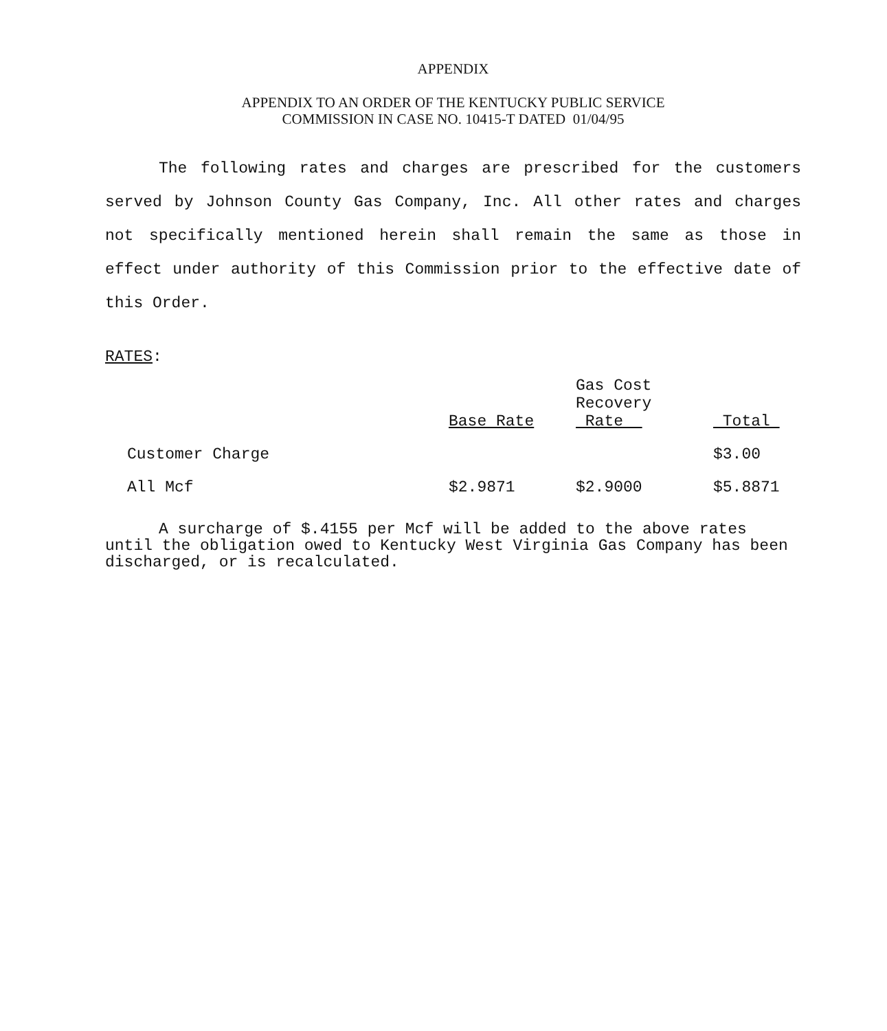APPENDIX
APPENDIX TO AN ORDER OF THE KENTUCKY PUBLIC SERVICE
COMMISSION IN CASE NO. 10415-T DATED 01/04/95
The following rates and charges are prescribed for the customers served by Johnson County Gas Company, Inc. All other rates and charges not specifically mentioned herein shall remain the same as those in effect under authority of this Commission prior to the effective date of this Order.
RATES:
| | Base Rate | Gas Cost Recovery Rate | Total |
| --- | --- | --- | --- |
| Customer Charge | | | $3.00 |
| All Mcf | $2.9871 | $2.9000 | $5.8871 |
A surcharge of $.4155 per Mcf will be added to the above rates until the obligation owed to Kentucky West Virginia Gas Company has been discharged, or is recalculated.